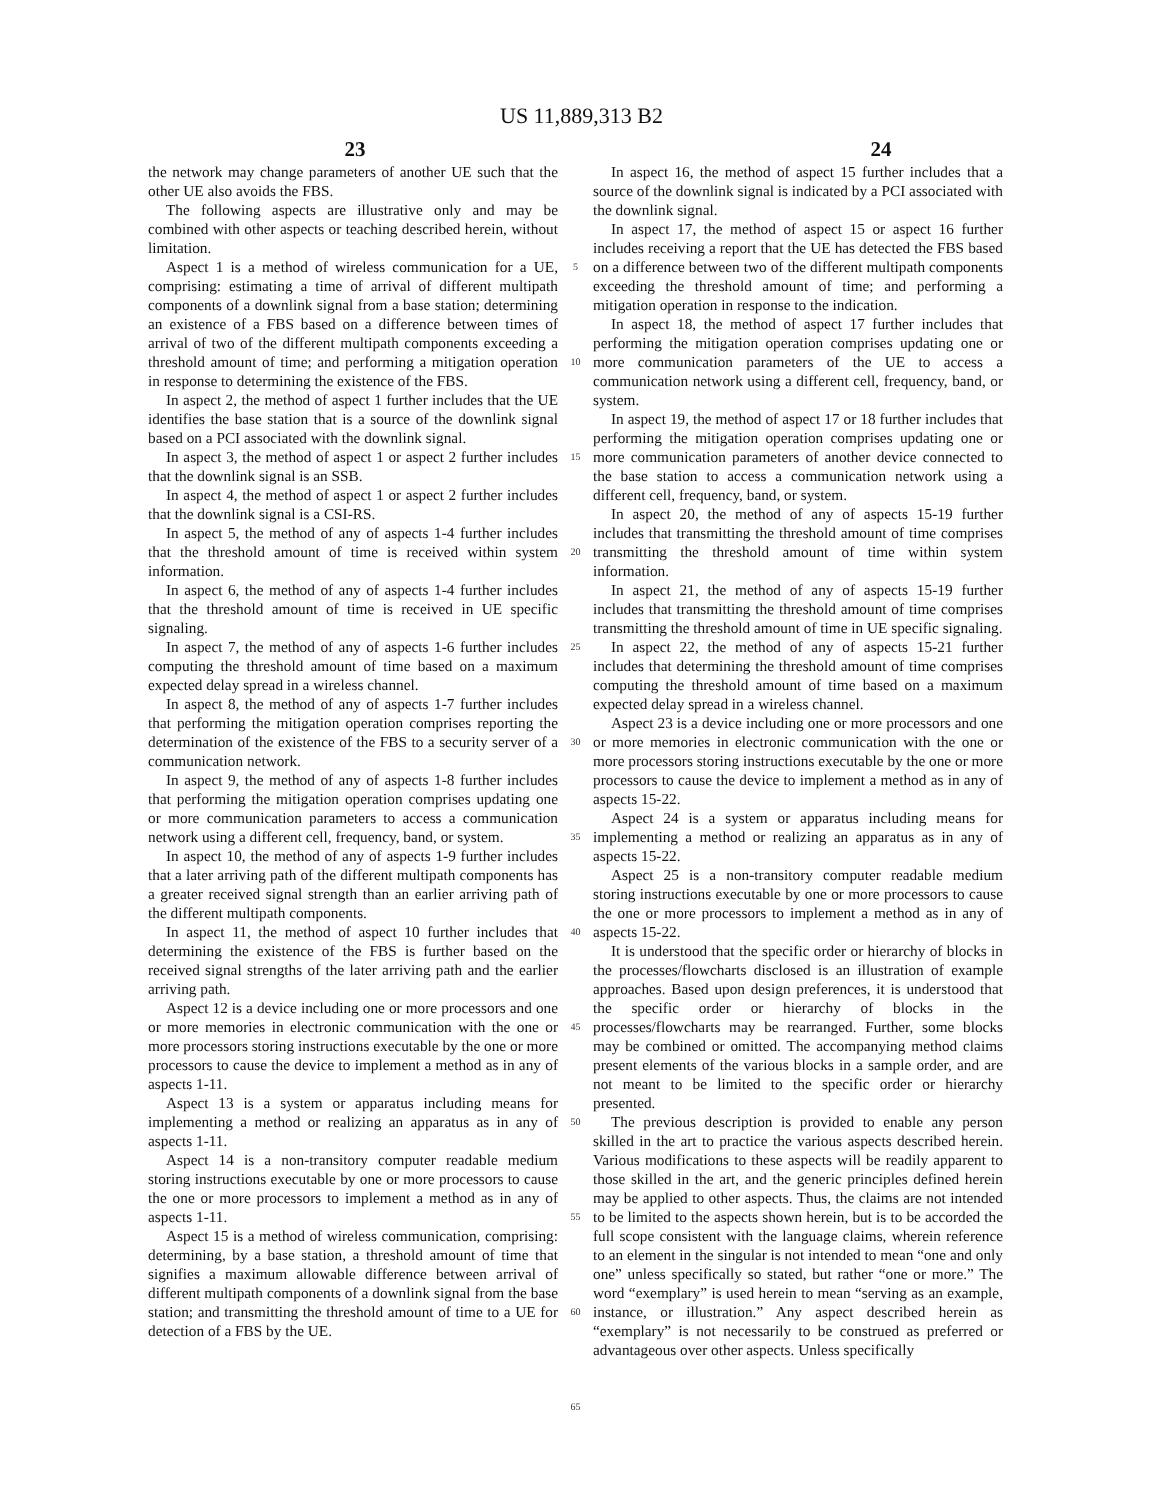US 11,889,313 B2
23 24
the network may change parameters of another UE such that the other UE also avoids the FBS.
The following aspects are illustrative only and may be combined with other aspects or teaching described herein, without limitation.
Aspect 1 is a method of wireless communication for a UE, comprising: estimating a time of arrival of different multipath components of a downlink signal from a base station; determining an existence of a FBS based on a difference between times of arrival of two of the different multipath components exceeding a threshold amount of time; and performing a mitigation operation in response to determining the existence of the FBS.
In aspect 2, the method of aspect 1 further includes that the UE identifies the base station that is a source of the downlink signal based on a PCI associated with the downlink signal.
In aspect 3, the method of aspect 1 or aspect 2 further includes that the downlink signal is an SSB.
In aspect 4, the method of aspect 1 or aspect 2 further includes that the downlink signal is a CSI-RS.
In aspect 5, the method of any of aspects 1-4 further includes that the threshold amount of time is received within system information.
In aspect 6, the method of any of aspects 1-4 further includes that the threshold amount of time is received in UE specific signaling.
In aspect 7, the method of any of aspects 1-6 further includes computing the threshold amount of time based on a maximum expected delay spread in a wireless channel.
In aspect 8, the method of any of aspects 1-7 further includes that performing the mitigation operation comprises reporting the determination of the existence of the FBS to a security server of a communication network.
In aspect 9, the method of any of aspects 1-8 further includes that performing the mitigation operation comprises updating one or more communication parameters to access a communication network using a different cell, frequency, band, or system.
In aspect 10, the method of any of aspects 1-9 further includes that a later arriving path of the different multipath components has a greater received signal strength than an earlier arriving path of the different multipath components.
In aspect 11, the method of aspect 10 further includes that determining the existence of the FBS is further based on the received signal strengths of the later arriving path and the earlier arriving path.
Aspect 12 is a device including one or more processors and one or more memories in electronic communication with the one or more processors storing instructions executable by the one or more processors to cause the device to implement a method as in any of aspects 1-11.
Aspect 13 is a system or apparatus including means for implementing a method or realizing an apparatus as in any of aspects 1-11.
Aspect 14 is a non-transitory computer readable medium storing instructions executable by one or more processors to cause the one or more processors to implement a method as in any of aspects 1-11.
Aspect 15 is a method of wireless communication, comprising: determining, by a base station, a threshold amount of time that signifies a maximum allowable difference between arrival of different multipath components of a downlink signal from the base station; and transmitting the threshold amount of time to a UE for detection of a FBS by the UE.
5
10
15
20
25
30
35
40
45
50
55
60
65
In aspect 16, the method of aspect 15 further includes that a source of the downlink signal is indicated by a PCI associated with the downlink signal.
In aspect 17, the method of aspect 15 or aspect 16 further includes receiving a report that the UE has detected the FBS based on a difference between two of the different multipath components exceeding the threshold amount of time; and performing a mitigation operation in response to the indication.
In aspect 18, the method of aspect 17 further includes that performing the mitigation operation comprises updating one or more communication parameters of the UE to access a communication network using a different cell, frequency, band, or system.
In aspect 19, the method of aspect 17 or 18 further includes that performing the mitigation operation comprises updating one or more communication parameters of another device connected to the base station to access a communication network using a different cell, frequency, band, or system.
In aspect 20, the method of any of aspects 15-19 further includes that transmitting the threshold amount of time comprises transmitting the threshold amount of time within system information.
In aspect 21, the method of any of aspects 15-19 further includes that transmitting the threshold amount of time comprises transmitting the threshold amount of time in UE specific signaling.
In aspect 22, the method of any of aspects 15-21 further includes that determining the threshold amount of time comprises computing the threshold amount of time based on a maximum expected delay spread in a wireless channel.
Aspect 23 is a device including one or more processors and one or more memories in electronic communication with the one or more processors storing instructions executable by the one or more processors to cause the device to implement a method as in any of aspects 15-22.
Aspect 24 is a system or apparatus including means for implementing a method or realizing an apparatus as in any of aspects 15-22.
Aspect 25 is a non-transitory computer readable medium storing instructions executable by one or more processors to cause the one or more processors to implement a method as in any of aspects 15-22.
It is understood that the specific order or hierarchy of blocks in the processes/flowcharts disclosed is an illustration of example approaches. Based upon design preferences, it is understood that the specific order or hierarchy of blocks in the processes/flowcharts may be rearranged. Further, some blocks may be combined or omitted. The accompanying method claims present elements of the various blocks in a sample order, and are not meant to be limited to the specific order or hierarchy presented.
The previous description is provided to enable any person skilled in the art to practice the various aspects described herein. Various modifications to these aspects will be readily apparent to those skilled in the art, and the generic principles defined herein may be applied to other aspects. Thus, the claims are not intended to be limited to the aspects shown herein, but is to be accorded the full scope consistent with the language claims, wherein reference to an element in the singular is not intended to mean “one and only one” unless specifically so stated, but rather “one or more.” The word “exemplary” is used herein to mean “serving as an example, instance, or illustration.” Any aspect described herein as “exemplary” is not necessarily to be construed as preferred or advantageous over other aspects. Unless specifically